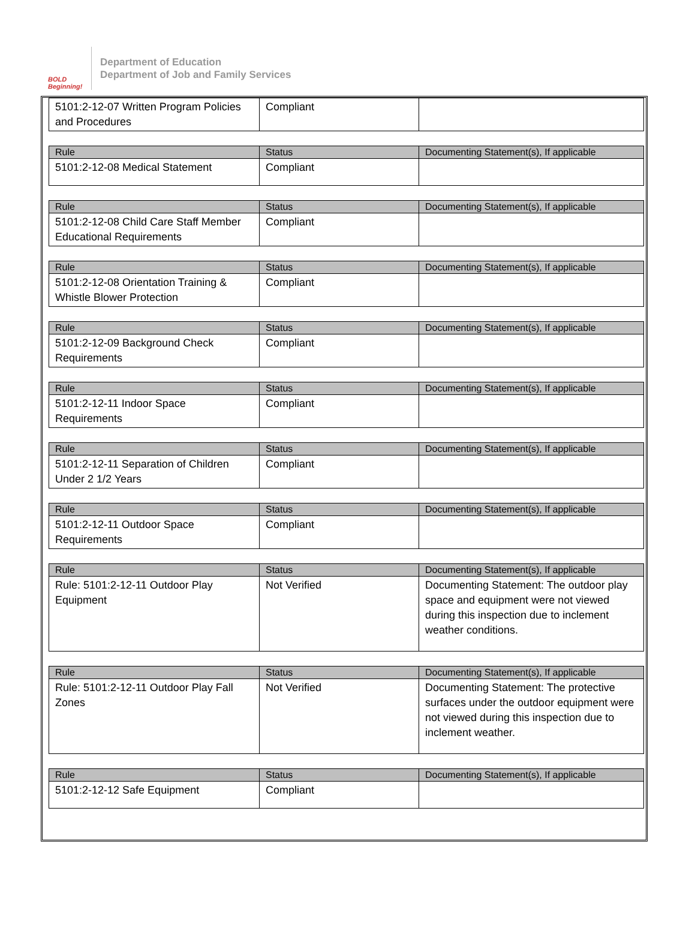BOLD Beginning!
Department of Education
Department of Job and Family Services
| 5101:2-12-07 Written Program Policies and Procedures | Compliant | |
| Rule | Status | Documenting Statement(s), If applicable |
| --- | --- | --- |
| 5101:2-12-08 Medical Statement | Compliant | |
| Rule | Status | Documenting Statement(s), If applicable |
| --- | --- | --- |
| 5101:2-12-08 Child Care Staff Member Educational Requirements | Compliant | |
| Rule | Status | Documenting Statement(s), If applicable |
| --- | --- | --- |
| 5101:2-12-08 Orientation Training & Whistle Blower Protection | Compliant | |
| Rule | Status | Documenting Statement(s), If applicable |
| --- | --- | --- |
| 5101:2-12-09 Background Check Requirements | Compliant | |
| Rule | Status | Documenting Statement(s), If applicable |
| --- | --- | --- |
| 5101:2-12-11 Indoor Space Requirements | Compliant | |
| Rule | Status | Documenting Statement(s), If applicable |
| --- | --- | --- |
| 5101:2-12-11 Separation of Children Under 2 1/2 Years | Compliant | |
| Rule | Status | Documenting Statement(s), If applicable |
| --- | --- | --- |
| 5101:2-12-11 Outdoor Space Requirements | Compliant | |
| Rule | Status | Documenting Statement(s), If applicable |
| --- | --- | --- |
| Rule: 5101:2-12-11 Outdoor Play Equipment | Not Verified | Documenting Statement: The outdoor play space and equipment were not viewed during this inspection due to inclement weather conditions. |
| Rule | Status | Documenting Statement(s), If applicable |
| --- | --- | --- |
| Rule: 5101:2-12-11 Outdoor Play Fall Zones | Not Verified | Documenting Statement: The protective surfaces under the outdoor equipment were not viewed during this inspection due to inclement weather. |
| Rule | Status | Documenting Statement(s), If applicable |
| --- | --- | --- |
| 5101:2-12-12 Safe Equipment | Compliant | |